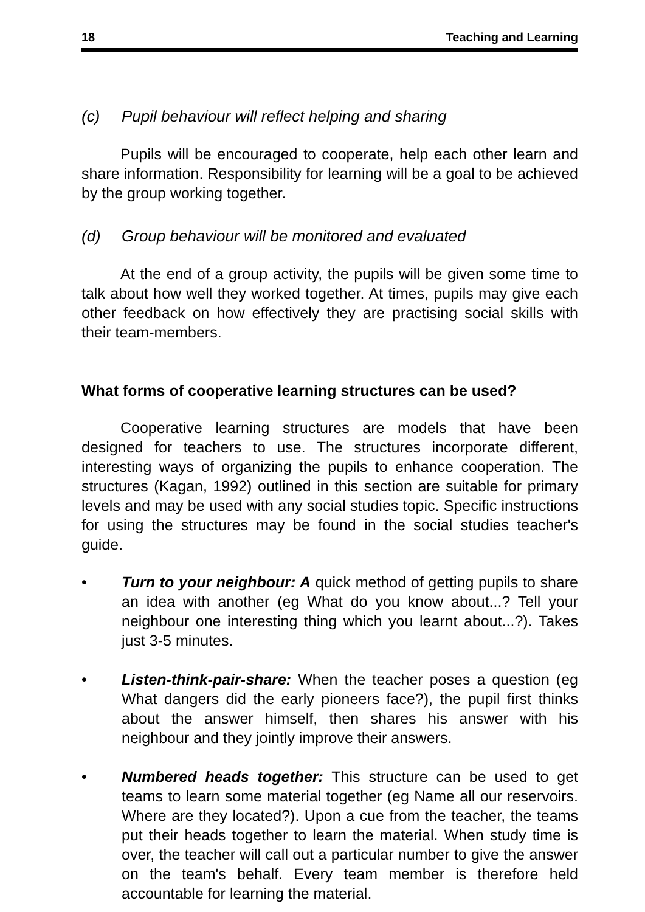18 Teaching and Learning
(c) Pupil behaviour will reflect helping and sharing
Pupils will be encouraged to cooperate, help each other learn and share information. Responsibility for learning will be a goal to be achieved by the group working together.
(d) Group behaviour will be monitored and evaluated
At the end of a group activity, the pupils will be given some time to talk about how well they worked together. At times, pupils may give each other feedback on how effectively they are practising social skills with their team-members.
What forms of cooperative learning structures can be used?
Cooperative learning structures are models that have been designed for teachers to use. The structures incorporate different, interesting ways of organizing the pupils to enhance cooperation. The structures (Kagan, 1992) outlined in this section are suitable for primary levels and may be used with any social studies topic. Specific instructions for using the structures may be found in the social studies teacher's guide.
• Turn to your neighbour: A quick method of getting pupils to share an idea with another (eg What do you know about...? Tell your neighbour one interesting thing which you learnt about...?). Takes just 3-5 minutes.
• Listen-think-pair-share: When the teacher poses a question (eg What dangers did the early pioneers face?), the pupil first thinks about the answer himself, then shares his answer with his neighbour and they jointly improve their answers.
• Numbered heads together: This structure can be used to get teams to learn some material together (eg Name all our reservoirs. Where are they located?). Upon a cue from the teacher, the teams put their heads together to learn the material. When study time is over, the teacher will call out a particular number to give the answer on the team's behalf. Every team member is therefore held accountable for learning the material.